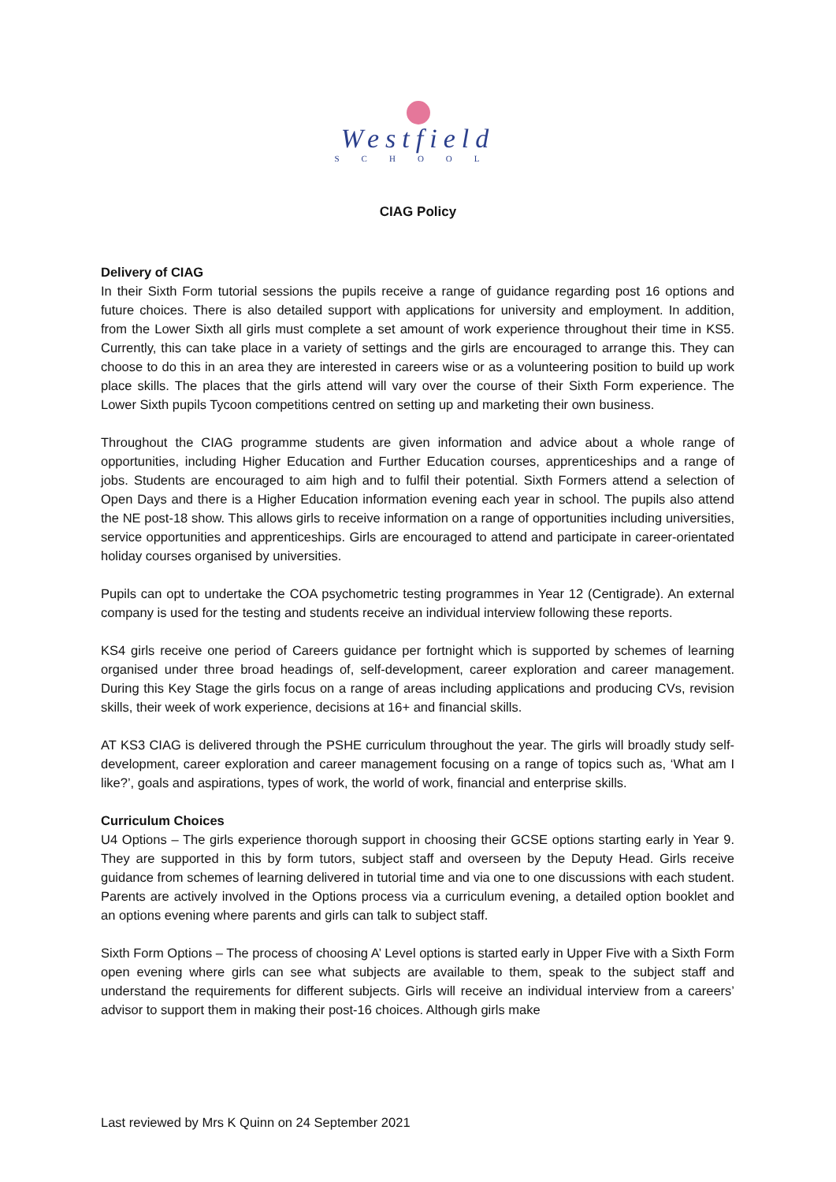Westfield
SCHOOL
CIAG Policy
Delivery of CIAG
In their Sixth Form tutorial sessions the pupils receive a range of guidance regarding post 16 options and future choices. There is also detailed support with applications for university and employment. In addition, from the Lower Sixth all girls must complete a set amount of work experience throughout their time in KS5. Currently, this can take place in a variety of settings and the girls are encouraged to arrange this. They can choose to do this in an area they are interested in careers wise or as a volunteering position to build up work place skills. The places that the girls attend will vary over the course of their Sixth Form experience. The Lower Sixth pupils Tycoon competitions centred on setting up and marketing their own business.
Throughout the CIAG programme students are given information and advice about a whole range of opportunities, including Higher Education and Further Education courses, apprenticeships and a range of jobs. Students are encouraged to aim high and to fulfil their potential. Sixth Formers attend a selection of Open Days and there is a Higher Education information evening each year in school. The pupils also attend the NE post-18 show. This allows girls to receive information on a range of opportunities including universities, service opportunities and apprenticeships. Girls are encouraged to attend and participate in career-orientated holiday courses organised by universities.
Pupils can opt to undertake the COA psychometric testing programmes in Year 12 (Centigrade). An external company is used for the testing and students receive an individual interview following these reports.
KS4 girls receive one period of Careers guidance per fortnight which is supported by schemes of learning organised under three broad headings of, self-development, career exploration and career management. During this Key Stage the girls focus on a range of areas including applications and producing CVs, revision skills, their week of work experience, decisions at 16+ and financial skills.
AT KS3 CIAG is delivered through the PSHE curriculum throughout the year. The girls will broadly study self-development, career exploration and career management focusing on a range of topics such as, ‘What am I like?’, goals and aspirations, types of work, the world of work, financial and enterprise skills.
Curriculum Choices
U4 Options – The girls experience thorough support in choosing their GCSE options starting early in Year 9. They are supported in this by form tutors, subject staff and overseen by the Deputy Head. Girls receive guidance from schemes of learning delivered in tutorial time and via one to one discussions with each student. Parents are actively involved in the Options process via a curriculum evening, a detailed option booklet and an options evening where parents and girls can talk to subject staff.
Sixth Form Options – The process of choosing A’ Level options is started early in Upper Five with a Sixth Form open evening where girls can see what subjects are available to them, speak to the subject staff and understand the requirements for different subjects. Girls will receive an individual interview from a careers’ advisor to support them in making their post-16 choices. Although girls make
Last reviewed by Mrs K Quinn on 24 September 2021